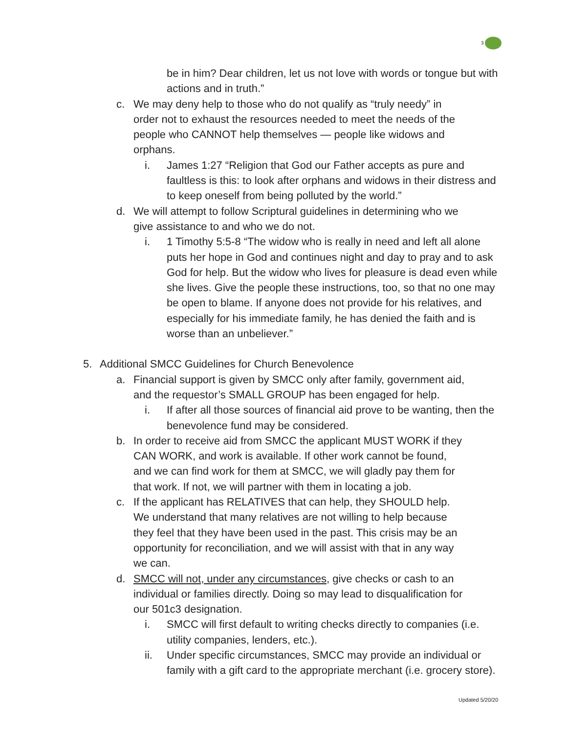3
be in him? Dear children, let us not love with words or tongue but with actions and in truth.”
c. We may deny help to those who do not qualify as “truly needy” in order not to exhaust the resources needed to meet the needs of the people who CANNOT help themselves — people like widows and orphans.
i. James 1:27 “Religion that God our Father accepts as pure and faultless is this: to look after orphans and widows in their distress and to keep oneself from being polluted by the world.”
d. We will attempt to follow Scriptural guidelines in determining who we give assistance to and who we do not.
i. 1 Timothy 5:5-8 “The widow who is really in need and left all alone puts her hope in God and continues night and day to pray and to ask God for help. But the widow who lives for pleasure is dead even while she lives. Give the people these instructions, too, so that no one may be open to blame. If anyone does not provide for his relatives, and especially for his immediate family, he has denied the faith and is worse than an unbeliever.”
5. Additional SMCC Guidelines for Church Benevolence
a. Financial support is given by SMCC only after family, government aid, and the requestor’s SMALL GROUP has been engaged for help.
i. If after all those sources of financial aid prove to be wanting, then the benevolence fund may be considered.
b. In order to receive aid from SMCC the applicant MUST WORK if they CAN WORK, and work is available. If other work cannot be found, and we can find work for them at SMCC, we will gladly pay them for that work. If not, we will partner with them in locating a job.
c. If the applicant has RELATIVES that can help, they SHOULD help. We understand that many relatives are not willing to help because they feel that they have been used in the past. This crisis may be an opportunity for reconciliation, and we will assist with that in any way we can.
d. SMCC will not, under any circumstances, give checks or cash to an individual or families directly. Doing so may lead to disqualification for our 501c3 designation.
i. SMCC will first default to writing checks directly to companies (i.e. utility companies, lenders, etc.).
ii. Under specific circumstances, SMCC may provide an individual or family with a gift card to the appropriate merchant (i.e. grocery store).
Updated 5/20/20